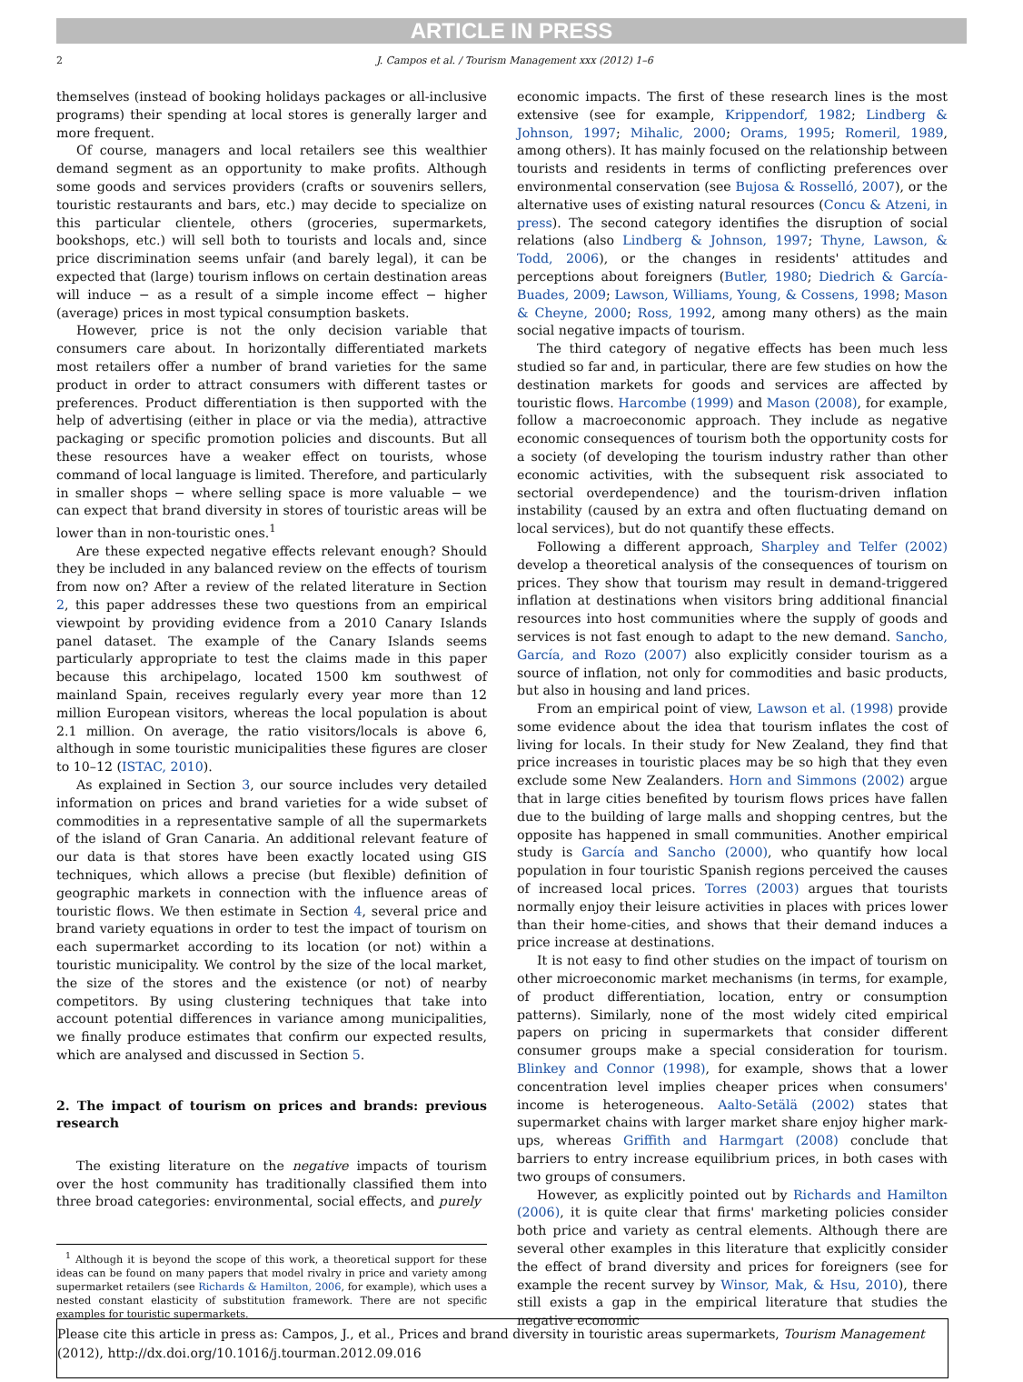ARTICLE IN PRESS
2 J. Campos et al. / Tourism Management xxx (2012) 1–6
themselves (instead of booking holidays packages or all-inclusive programs) their spending at local stores is generally larger and more frequent.
Of course, managers and local retailers see this wealthier demand segment as an opportunity to make profits. Although some goods and services providers (crafts or souvenirs sellers, touristic restaurants and bars, etc.) may decide to specialize on this particular clientele, others (groceries, supermarkets, bookshops, etc.) will sell both to tourists and locals and, since price discrimination seems unfair (and barely legal), it can be expected that (large) tourism inflows on certain destination areas will induce − as a result of a simple income effect − higher (average) prices in most typical consumption baskets.
However, price is not the only decision variable that consumers care about. In horizontally differentiated markets most retailers offer a number of brand varieties for the same product in order to attract consumers with different tastes or preferences. Product differentiation is then supported with the help of advertising (either in place or via the media), attractive packaging or specific promotion policies and discounts. But all these resources have a weaker effect on tourists, whose command of local language is limited. Therefore, and particularly in smaller shops − where selling space is more valuable − we can expect that brand diversity in stores of touristic areas will be lower than in non-touristic ones.<sup>1</sup>
Are these expected negative effects relevant enough? Should they be included in any balanced review on the effects of tourism from now on? After a review of the related literature in Section 2, this paper addresses these two questions from an empirical viewpoint by providing evidence from a 2010 Canary Islands panel dataset. The example of the Canary Islands seems particularly appropriate to test the claims made in this paper because this archipelago, located 1500 km southwest of mainland Spain, receives regularly every year more than 12 million European visitors, whereas the local population is about 2.1 million. On average, the ratio visitors/locals is above 6, although in some touristic municipalities these figures are closer to 10–12 (ISTAC, 2010).
As explained in Section 3, our source includes very detailed information on prices and brand varieties for a wide subset of commodities in a representative sample of all the supermarkets of the island of Gran Canaria. An additional relevant feature of our data is that stores have been exactly located using GIS techniques, which allows a precise (but flexible) definition of geographic markets in connection with the influence areas of touristic flows. We then estimate in Section 4, several price and brand variety equations in order to test the impact of tourism on each supermarket according to its location (or not) within a touristic municipality. We control by the size of the local market, the size of the stores and the existence (or not) of nearby competitors. By using clustering techniques that take into account potential differences in variance among municipalities, we finally produce estimates that confirm our expected results, which are analysed and discussed in Section 5.
2. The impact of tourism on prices and brands: previous research
The existing literature on the negative impacts of tourism over the host community has traditionally classified them into three broad categories: environmental, social effects, and purely
<sup>1</sup> Although it is beyond the scope of this work, a theoretical support for these ideas can be found on many papers that model rivalry in price and variety among supermarket retailers (see Richards & Hamilton, 2006, for example), which uses a nested constant elasticity of substitution framework. There are not specific examples for touristic supermarkets.
economic impacts. The first of these research lines is the most extensive (see for example, Krippendorf, 1982; Lindberg & Johnson, 1997; Mihalic, 2000; Orams, 1995; Romeril, 1989, among others). It has mainly focused on the relationship between tourists and residents in terms of conflicting preferences over environmental conservation (see Bujosa & Rosselló, 2007), or the alternative uses of existing natural resources (Concu & Atzeni, in press). The second category identifies the disruption of social relations (also Lindberg & Johnson, 1997; Thyne, Lawson, & Todd, 2006), or the changes in residents' attitudes and perceptions about foreigners (Butler, 1980; Diedrich & García-Buades, 2009; Lawson, Williams, Young, & Cossens, 1998; Mason & Cheyne, 2000; Ross, 1992, among many others) as the main social negative impacts of tourism.
The third category of negative effects has been much less studied so far and, in particular, there are few studies on how the destination markets for goods and services are affected by touristic flows. Harcombe (1999) and Mason (2008), for example, follow a macroeconomic approach. They include as negative economic consequences of tourism both the opportunity costs for a society (of developing the tourism industry rather than other economic activities, with the subsequent risk associated to sectorial overdependence) and the tourism-driven inflation instability (caused by an extra and often fluctuating demand on local services), but do not quantify these effects.
Following a different approach, Sharpley and Telfer (2002) develop a theoretical analysis of the consequences of tourism on prices. They show that tourism may result in demand-triggered inflation at destinations when visitors bring additional financial resources into host communities where the supply of goods and services is not fast enough to adapt to the new demand. Sancho, García, and Rozo (2007) also explicitly consider tourism as a source of inflation, not only for commodities and basic products, but also in housing and land prices.
From an empirical point of view, Lawson et al. (1998) provide some evidence about the idea that tourism inflates the cost of living for locals. In their study for New Zealand, they find that price increases in touristic places may be so high that they even exclude some New Zealanders. Horn and Simmons (2002) argue that in large cities benefited by tourism flows prices have fallen due to the building of large malls and shopping centres, but the opposite has happened in small communities. Another empirical study is García and Sancho (2000), who quantify how local population in four touristic Spanish regions perceived the causes of increased local prices. Torres (2003) argues that tourists normally enjoy their leisure activities in places with prices lower than their home-cities, and shows that their demand induces a price increase at destinations.
It is not easy to find other studies on the impact of tourism on other microeconomic market mechanisms (in terms, for example, of product differentiation, location, entry or consumption patterns). Similarly, none of the most widely cited empirical papers on pricing in supermarkets that consider different consumer groups make a special consideration for tourism. Blinkey and Connor (1998), for example, shows that a lower concentration level implies cheaper prices when consumers' income is heterogeneous. Aalto-Setälä (2002) states that supermarket chains with larger market share enjoy higher mark-ups, whereas Griffith and Harmgart (2008) conclude that barriers to entry increase equilibrium prices, in both cases with two groups of consumers.
However, as explicitly pointed out by Richards and Hamilton (2006), it is quite clear that firms' marketing policies consider both price and variety as central elements. Although there are several other examples in this literature that explicitly consider the effect of brand diversity and prices for foreigners (see for example the recent survey by Winsor, Mak, & Hsu, 2010), there still exists a gap in the empirical literature that studies the negative economic
Please cite this article in press as: Campos, J., et al., Prices and brand diversity in touristic areas supermarkets, Tourism Management (2012), http://dx.doi.org/10.1016/j.tourman.2012.09.016